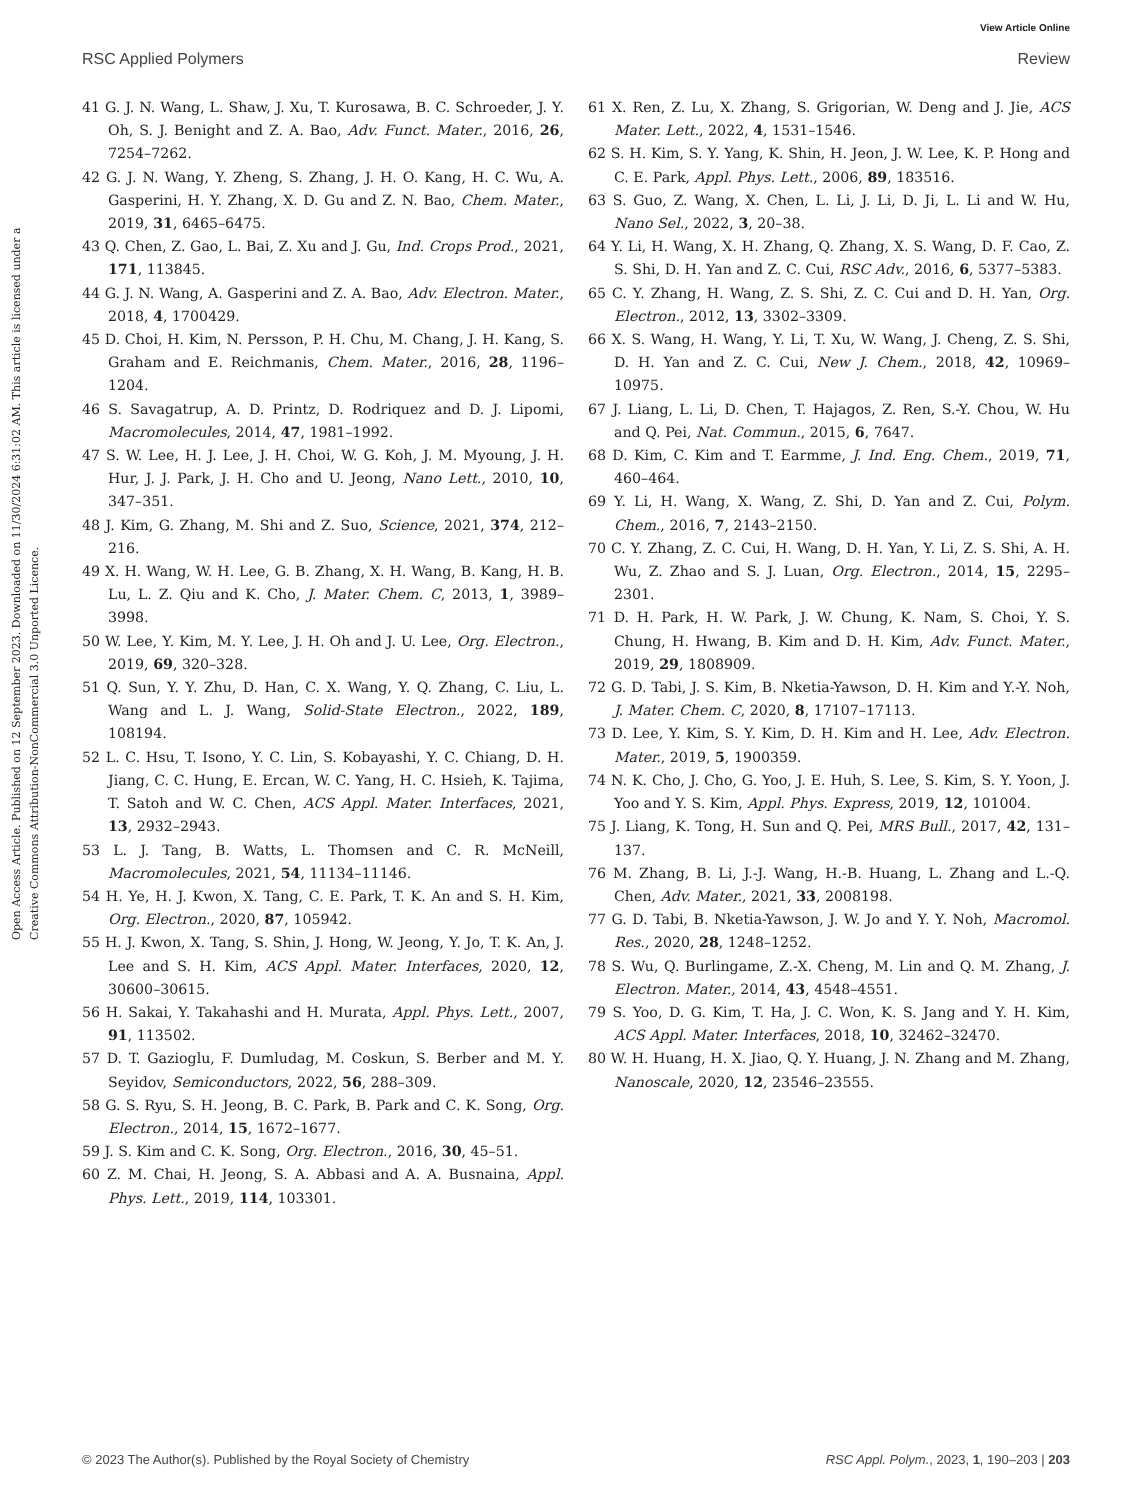View Article Online
RSC Applied Polymers Review
Open Access Article. Published on 12 September 2023. Downloaded on 11/30/2024 6:31:02 AM. This article is licensed under a Creative Commons Attribution-NonCommercial 3.0 Unported Licence.
41 G. J. N. Wang, L. Shaw, J. Xu, T. Kurosawa, B. C. Schroeder, J. Y. Oh, S. J. Benight and Z. A. Bao, Adv. Funct. Mater., 2016, 26, 7254–7262.
42 G. J. N. Wang, Y. Zheng, S. Zhang, J. H. O. Kang, H. C. Wu, A. Gasperini, H. Y. Zhang, X. D. Gu and Z. N. Bao, Chem. Mater., 2019, 31, 6465–6475.
43 Q. Chen, Z. Gao, L. Bai, Z. Xu and J. Gu, Ind. Crops Prod., 2021, 171, 113845.
44 G. J. N. Wang, A. Gasperini and Z. A. Bao, Adv. Electron. Mater., 2018, 4, 1700429.
45 D. Choi, H. Kim, N. Persson, P. H. Chu, M. Chang, J. H. Kang, S. Graham and E. Reichmanis, Chem. Mater., 2016, 28, 1196–1204.
46 S. Savagatrup, A. D. Printz, D. Rodriquez and D. J. Lipomi, Macromolecules, 2014, 47, 1981–1992.
47 S. W. Lee, H. J. Lee, J. H. Choi, W. G. Koh, J. M. Myoung, J. H. Hur, J. J. Park, J. H. Cho and U. Jeong, Nano Lett., 2010, 10, 347–351.
48 J. Kim, G. Zhang, M. Shi and Z. Suo, Science, 2021, 374, 212–216.
49 X. H. Wang, W. H. Lee, G. B. Zhang, X. H. Wang, B. Kang, H. B. Lu, L. Z. Qiu and K. Cho, J. Mater. Chem. C, 2013, 1, 3989–3998.
50 W. Lee, Y. Kim, M. Y. Lee, J. H. Oh and J. U. Lee, Org. Electron., 2019, 69, 320–328.
51 Q. Sun, Y. Y. Zhu, D. Han, C. X. Wang, Y. Q. Zhang, C. Liu, L. Wang and L. J. Wang, Solid-State Electron., 2022, 189, 108194.
52 L. C. Hsu, T. Isono, Y. C. Lin, S. Kobayashi, Y. C. Chiang, D. H. Jiang, C. C. Hung, E. Ercan, W. C. Yang, H. C. Hsieh, K. Tajima, T. Satoh and W. C. Chen, ACS Appl. Mater. Interfaces, 2021, 13, 2932–2943.
53 L. J. Tang, B. Watts, L. Thomsen and C. R. McNeill, Macromolecules, 2021, 54, 11134–11146.
54 H. Ye, H. J. Kwon, X. Tang, C. E. Park, T. K. An and S. H. Kim, Org. Electron., 2020, 87, 105942.
55 H. J. Kwon, X. Tang, S. Shin, J. Hong, W. Jeong, Y. Jo, T. K. An, J. Lee and S. H. Kim, ACS Appl. Mater. Interfaces, 2020, 12, 30600–30615.
56 H. Sakai, Y. Takahashi and H. Murata, Appl. Phys. Lett., 2007, 91, 113502.
57 D. T. Gazioglu, F. Dumludag, M. Coskun, S. Berber and M. Y. Seyidov, Semiconductors, 2022, 56, 288–309.
58 G. S. Ryu, S. H. Jeong, B. C. Park, B. Park and C. K. Song, Org. Electron., 2014, 15, 1672–1677.
59 J. S. Kim and C. K. Song, Org. Electron., 2016, 30, 45–51.
60 Z. M. Chai, H. Jeong, S. A. Abbasi and A. A. Busnaina, Appl. Phys. Lett., 2019, 114, 103301.
61 X. Ren, Z. Lu, X. Zhang, S. Grigorian, W. Deng and J. Jie, ACS Mater. Lett., 2022, 4, 1531–1546.
62 S. H. Kim, S. Y. Yang, K. Shin, H. Jeon, J. W. Lee, K. P. Hong and C. E. Park, Appl. Phys. Lett., 2006, 89, 183516.
63 S. Guo, Z. Wang, X. Chen, L. Li, J. Li, D. Ji, L. Li and W. Hu, Nano Sel., 2022, 3, 20–38.
64 Y. Li, H. Wang, X. H. Zhang, Q. Zhang, X. S. Wang, D. F. Cao, Z. S. Shi, D. H. Yan and Z. C. Cui, RSC Adv., 2016, 6, 5377–5383.
65 C. Y. Zhang, H. Wang, Z. S. Shi, Z. C. Cui and D. H. Yan, Org. Electron., 2012, 13, 3302–3309.
66 X. S. Wang, H. Wang, Y. Li, T. Xu, W. Wang, J. Cheng, Z. S. Shi, D. H. Yan and Z. C. Cui, New J. Chem., 2018, 42, 10969–10975.
67 J. Liang, L. Li, D. Chen, T. Hajagos, Z. Ren, S.-Y. Chou, W. Hu and Q. Pei, Nat. Commun., 2015, 6, 7647.
68 D. Kim, C. Kim and T. Earmme, J. Ind. Eng. Chem., 2019, 71, 460–464.
69 Y. Li, H. Wang, X. Wang, Z. Shi, D. Yan and Z. Cui, Polym. Chem., 2016, 7, 2143–2150.
70 C. Y. Zhang, Z. C. Cui, H. Wang, D. H. Yan, Y. Li, Z. S. Shi, A. H. Wu, Z. Zhao and S. J. Luan, Org. Electron., 2014, 15, 2295–2301.
71 D. H. Park, H. W. Park, J. W. Chung, K. Nam, S. Choi, Y. S. Chung, H. Hwang, B. Kim and D. H. Kim, Adv. Funct. Mater., 2019, 29, 1808909.
72 G. D. Tabi, J. S. Kim, B. Nketia-Yawson, D. H. Kim and Y.-Y. Noh, J. Mater. Chem. C, 2020, 8, 17107–17113.
73 D. Lee, Y. Kim, S. Y. Kim, D. H. Kim and H. Lee, Adv. Electron. Mater., 2019, 5, 1900359.
74 N. K. Cho, J. Cho, G. Yoo, J. E. Huh, S. Lee, S. Kim, S. Y. Yoon, J. Yoo and Y. S. Kim, Appl. Phys. Express, 2019, 12, 101004.
75 J. Liang, K. Tong, H. Sun and Q. Pei, MRS Bull., 2017, 42, 131–137.
76 M. Zhang, B. Li, J.-J. Wang, H.-B. Huang, L. Zhang and L.-Q. Chen, Adv. Mater., 2021, 33, 2008198.
77 G. D. Tabi, B. Nketia-Yawson, J. W. Jo and Y. Y. Noh, Macromol. Res., 2020, 28, 1248–1252.
78 S. Wu, Q. Burlingame, Z.-X. Cheng, M. Lin and Q. M. Zhang, J. Electron. Mater., 2014, 43, 4548–4551.
79 S. Yoo, D. G. Kim, T. Ha, J. C. Won, K. S. Jang and Y. H. Kim, ACS Appl. Mater. Interfaces, 2018, 10, 32462–32470.
80 W. H. Huang, H. X. Jiao, Q. Y. Huang, J. N. Zhang and M. Zhang, Nanoscale, 2020, 12, 23546–23555.
© 2023 The Author(s). Published by the Royal Society of Chemistry RSC Appl. Polym., 2023, 1, 190–203 | 203